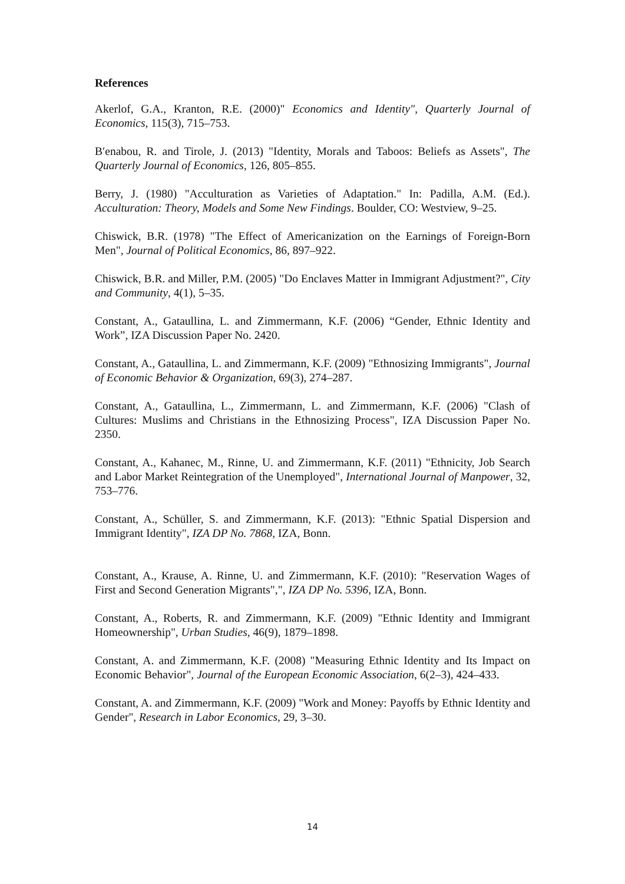References
Akerlof, G.A., Kranton, R.E. (2000)" Economics and Identity", Quarterly Journal of Economics, 115(3), 715–753.
B′enabou, R. and Tirole, J. (2013) "Identity, Morals and Taboos: Beliefs as Assets", The Quarterly Journal of Economics, 126, 805–855.
Berry, J. (1980) "Acculturation as Varieties of Adaptation." In: Padilla, A.M. (Ed.). Acculturation: Theory, Models and Some New Findings. Boulder, CO: Westview, 9–25.
Chiswick, B.R. (1978) "The Effect of Americanization on the Earnings of Foreign-Born Men", Journal of Political Economics, 86, 897–922.
Chiswick, B.R. and Miller, P.M. (2005) "Do Enclaves Matter in Immigrant Adjustment?", City and Community, 4(1), 5–35.
Constant, A., Gataullina, L. and Zimmermann, K.F. (2006) “Gender, Ethnic Identity and Work”, IZA Discussion Paper No. 2420.
Constant, A., Gataullina, L. and Zimmermann, K.F. (2009) "Ethnosizing Immigrants", Journal of Economic Behavior & Organization, 69(3), 274–287.
Constant, A., Gataullina, L., Zimmermann, L. and Zimmermann, K.F. (2006) "Clash of Cultures: Muslims and Christians in the Ethnosizing Process", IZA Discussion Paper No. 2350.
Constant, A., Kahanec, M., Rinne, U. and Zimmermann, K.F. (2011) "Ethnicity, Job Search and Labor Market Reintegration of the Unemployed", International Journal of Manpower, 32, 753–776.
Constant, A., Schüller, S. and Zimmermann, K.F. (2013): "Ethnic Spatial Dispersion and Immigrant Identity", IZA DP No. 7868, IZA, Bonn.
Constant, A., Krause, A. Rinne, U. and Zimmermann, K.F. (2010): "Reservation Wages of First and Second Generation Migrants",", IZA DP No. 5396, IZA, Bonn.
Constant, A., Roberts, R. and Zimmermann, K.F. (2009) "Ethnic Identity and Immigrant Homeownership", Urban Studies, 46(9), 1879–1898.
Constant, A. and Zimmermann, K.F. (2008) "Measuring Ethnic Identity and Its Impact on Economic Behavior", Journal of the European Economic Association, 6(2–3), 424–433.
Constant, A. and Zimmermann, K.F. (2009) "Work and Money: Payoffs by Ethnic Identity and Gender", Research in Labor Economics, 29, 3–30.
14